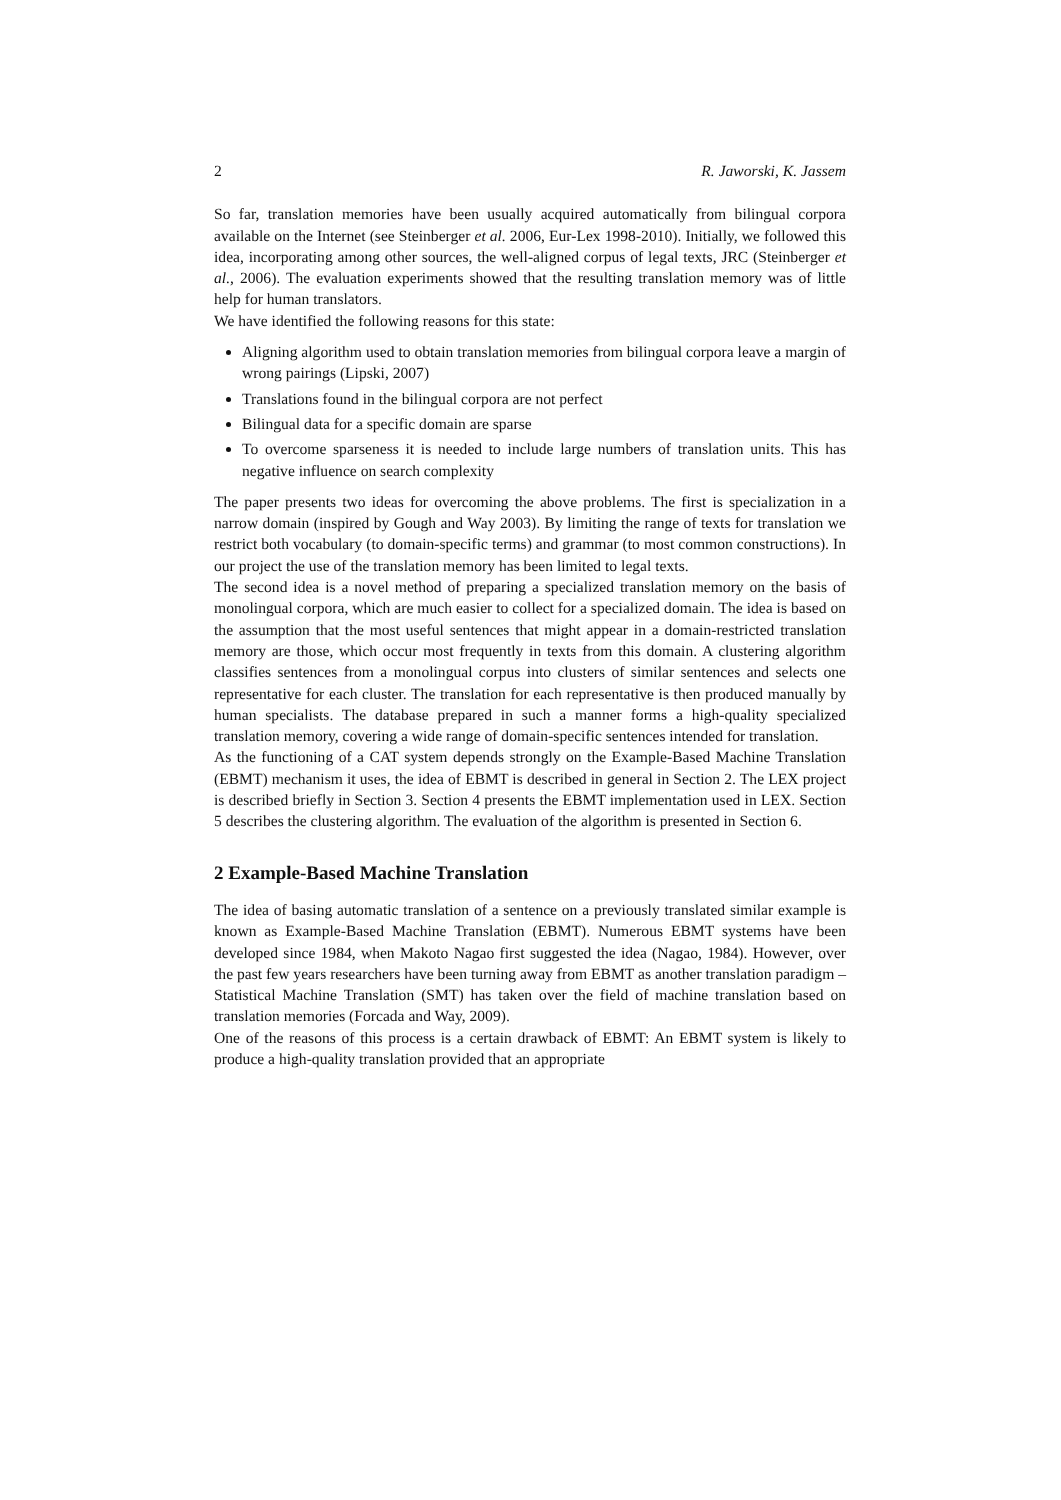2 R. Jaworski, K. Jassem
So far, translation memories have been usually acquired automatically from bilingual corpora available on the Internet (see Steinberger et al. 2006, Eur-Lex 1998-2010). Initially, we followed this idea, incorporating among other sources, the well-aligned corpus of legal texts, JRC (Steinberger et al., 2006). The evaluation experiments showed that the resulting translation memory was of little help for human translators.
We have identified the following reasons for this state:
Aligning algorithm used to obtain translation memories from bilingual corpora leave a margin of wrong pairings (Lipski, 2007)
Translations found in the bilingual corpora are not perfect
Bilingual data for a specific domain are sparse
To overcome sparseness it is needed to include large numbers of translation units. This has negative influence on search complexity
The paper presents two ideas for overcoming the above problems. The first is specialization in a narrow domain (inspired by Gough and Way 2003). By limiting the range of texts for translation we restrict both vocabulary (to domain-specific terms) and grammar (to most common constructions). In our project the use of the translation memory has been limited to legal texts.
The second idea is a novel method of preparing a specialized translation memory on the basis of monolingual corpora, which are much easier to collect for a specialized domain. The idea is based on the assumption that the most useful sentences that might appear in a domain-restricted translation memory are those, which occur most frequently in texts from this domain. A clustering algorithm classifies sentences from a monolingual corpus into clusters of similar sentences and selects one representative for each cluster. The translation for each representative is then produced manually by human specialists. The database prepared in such a manner forms a high-quality specialized translation memory, covering a wide range of domain-specific sentences intended for translation.
As the functioning of a CAT system depends strongly on the Example-Based Machine Translation (EBMT) mechanism it uses, the idea of EBMT is described in general in Section 2. The LEX project is described briefly in Section 3. Section 4 presents the EBMT implementation used in LEX. Section 5 describes the clustering algorithm. The evaluation of the algorithm is presented in Section 6.
2 Example-Based Machine Translation
The idea of basing automatic translation of a sentence on a previously translated similar example is known as Example-Based Machine Translation (EBMT). Numerous EBMT systems have been developed since 1984, when Makoto Nagao first suggested the idea (Nagao, 1984). However, over the past few years researchers have been turning away from EBMT as another translation paradigm – Statistical Machine Translation (SMT) has taken over the field of machine translation based on translation memories (Forcada and Way, 2009).
One of the reasons of this process is a certain drawback of EBMT: An EBMT system is likely to produce a high-quality translation provided that an appropriate